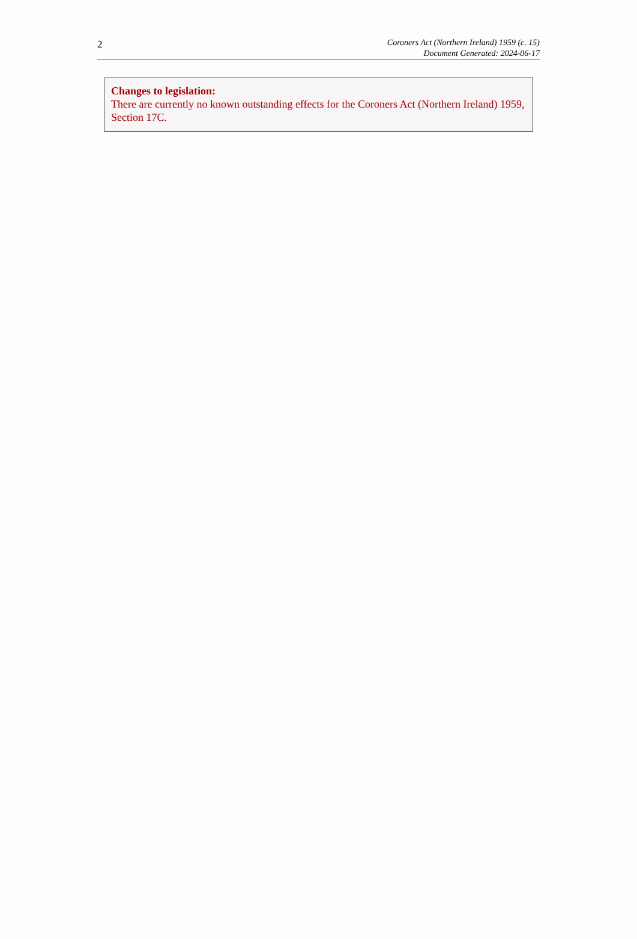2
Coroners Act (Northern Ireland) 1959 (c. 15)
Document Generated: 2024-06-17
Changes to legislation:
There are currently no known outstanding effects for the Coroners Act (Northern Ireland) 1959, Section 17C.